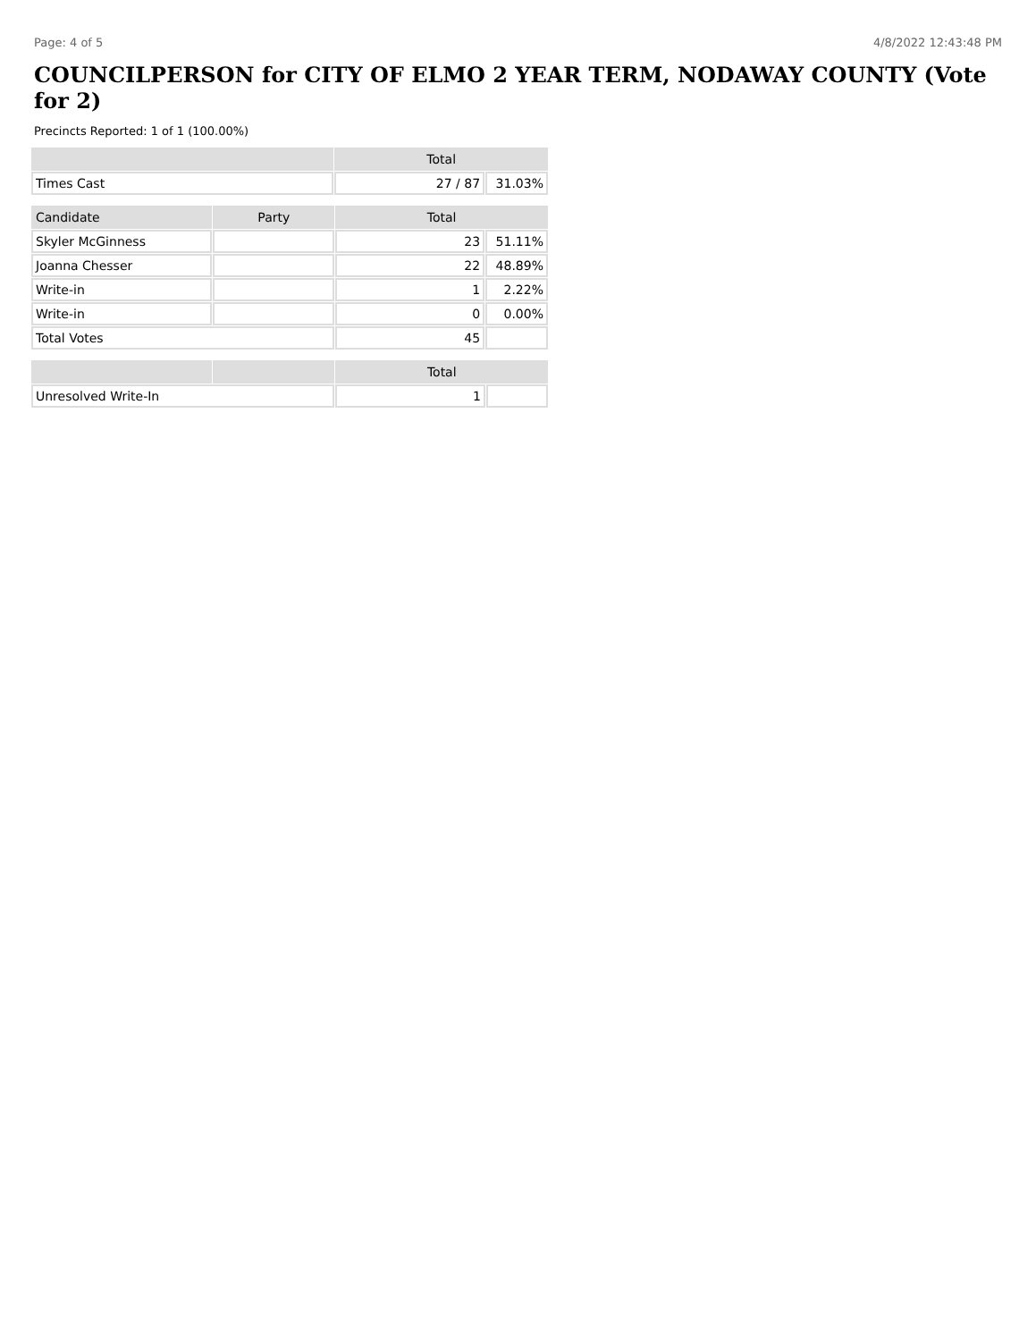Page: 4 of 5 4/8/2022 12:43:48 PM
COUNCILPERSON for CITY OF ELMO 2 YEAR TERM, NODAWAY COUNTY (Vote for 2)
Precincts Reported: 1 of 1 (100.00%)
| | Total | |
| --- | --- | --- |
| Times Cast | 27 / 87 | 31.03% |
| Candidate | Party | Total | |
| --- | --- | --- | --- |
| Skyler McGinness | | 23 | 51.11% |
| Joanna Chesser | | 22 | 48.89% |
| Write-in | | 1 | 2.22% |
| Write-in | | 0 | 0.00% |
| Total Votes | | 45 | |
| | | Total | |
| --- | --- | --- | --- |
| Unresolved Write-In | | 1 | |